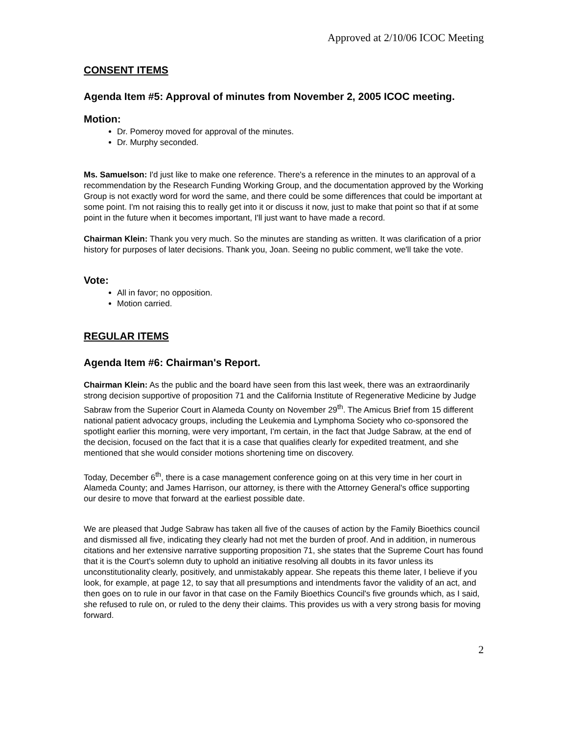Approved at 2/10/06 ICOC Meeting
CONSENT ITEMS
Agenda Item #5: Approval of minutes from November 2, 2005 ICOC meeting.
Motion:
Dr. Pomeroy moved for approval of the minutes.
Dr. Murphy seconded.
Ms. Samuelson: I'd just like to make one reference. There's a reference in the minutes to an approval of a recommendation by the Research Funding Working Group, and the documentation approved by the Working Group is not exactly word for word the same, and there could be some differences that could be important at some point. I'm not raising this to really get into it or discuss it now, just to make that point so that if at some point in the future when it becomes important, I'll just want to have made a record.
Chairman Klein: Thank you very much. So the minutes are standing as written. It was clarification of a prior history for purposes of later decisions. Thank you, Joan. Seeing no public comment, we'll take the vote.
Vote:
All in favor; no opposition.
Motion carried.
REGULAR ITEMS
Agenda Item #6: Chairman's Report.
Chairman Klein: As the public and the board have seen from this last week, there was an extraordinarily strong decision supportive of proposition 71 and the California Institute of Regenerative Medicine by Judge Sabraw from the Superior Court in Alameda County on November 29<sup>th</sup>. The Amicus Brief from 15 different national patient advocacy groups, including the Leukemia and Lymphoma Society who co-sponsored the spotlight earlier this morning, were very important, I'm certain, in the fact that Judge Sabraw, at the end of the decision, focused on the fact that it is a case that qualifies clearly for expedited treatment, and she mentioned that she would consider motions shortening time on discovery.
Today, December 6<sup>th</sup>, there is a case management conference going on at this very time in her court in Alameda County; and James Harrison, our attorney, is there with the Attorney General's office supporting our desire to move that forward at the earliest possible date.
We are pleased that Judge Sabraw has taken all five of the causes of action by the Family Bioethics council and dismissed all five, indicating they clearly had not met the burden of proof. And in addition, in numerous citations and her extensive narrative supporting proposition 71, she states that the Supreme Court has found that it is the Court's solemn duty to uphold an initiative resolving all doubts in its favor unless its unconstitutionality clearly, positively, and unmistakably appear. She repeats this theme later, I believe if you look, for example, at page 12, to say that all presumptions and intendments favor the validity of an act, and then goes on to rule in our favor in that case on the Family Bioethics Council's five grounds which, as I said, she refused to rule on, or ruled to the deny their claims. This provides us with a very strong basis for moving forward.
2